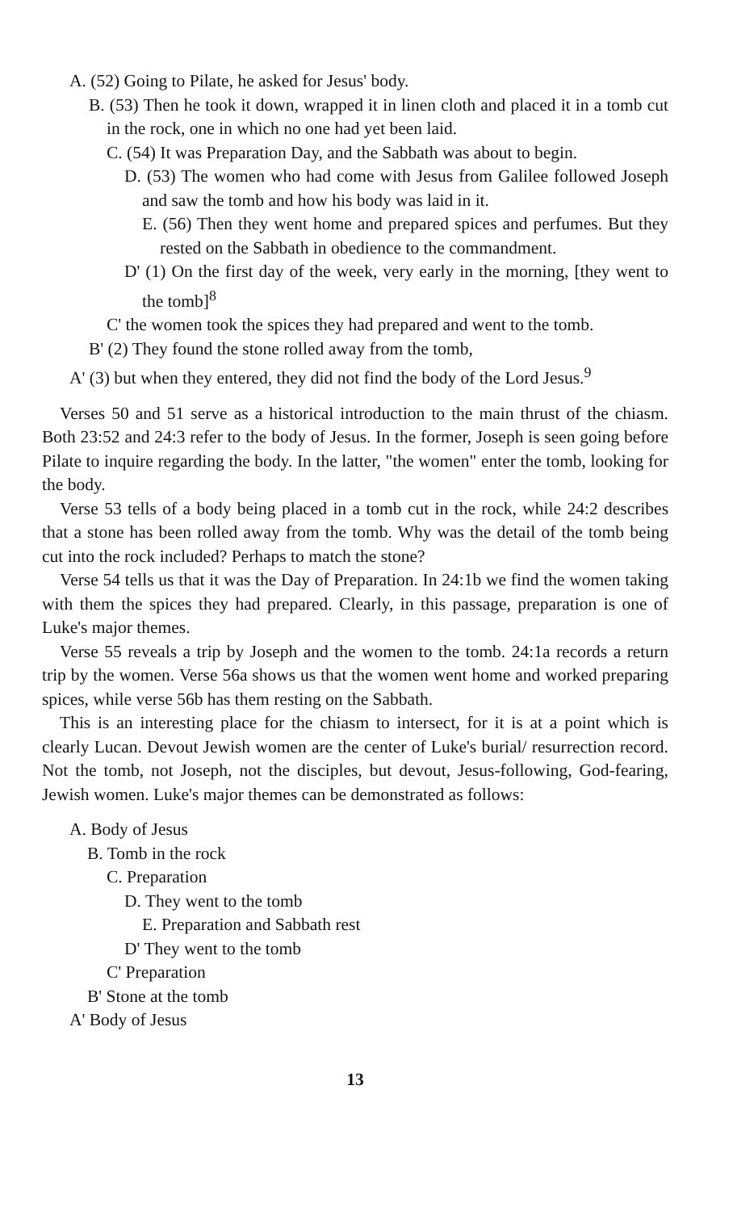A. (52) Going to Pilate, he asked for Jesus' body.
B. (53) Then he took it down, wrapped it in linen cloth and placed it in a tomb cut in the rock, one in which no one had yet been laid.
C. (54) It was Preparation Day, and the Sabbath was about to begin.
D. (53) The women who had come with Jesus from Galilee followed Joseph and saw the tomb and how his body was laid in it.
E. (56) Then they went home and prepared spices and perfumes. But they rested on the Sabbath in obedience to the commandment.
D' (1) On the first day of the week, very early in the morning, [they went to the tomb]<sup>8</sup>
C' the women took the spices they had prepared and went to the tomb.
B' (2) They found the stone rolled away from the tomb,
A' (3) but when they entered, they did not find the body of the Lord Jesus.<sup>9</sup>
Verses 50 and 51 serve as a historical introduction to the main thrust of the chiasm. Both 23:52 and 24:3 refer to the body of Jesus. In the former, Joseph is seen going before Pilate to inquire regarding the body. In the latter, "the women" enter the tomb, looking for the body.
Verse 53 tells of a body being placed in a tomb cut in the rock, while 24:2 describes that a stone has been rolled away from the tomb. Why was the detail of the tomb being cut into the rock included? Perhaps to match the stone?
Verse 54 tells us that it was the Day of Preparation. In 24:1b we find the women taking with them the spices they had prepared. Clearly, in this passage, preparation is one of Luke's major themes.
Verse 55 reveals a trip by Joseph and the women to the tomb. 24:1a records a return trip by the women. Verse 56a shows us that the women went home and worked preparing spices, while verse 56b has them resting on the Sabbath.
This is an interesting place for the chiasm to intersect, for it is at a point which is clearly Lucan. Devout Jewish women are the center of Luke's burial/ resurrection record. Not the tomb, not Joseph, not the disciples, but devout, Jesus-following, God-fearing, Jewish women. Luke's major themes can be demonstrated as follows:
A. Body of Jesus
B. Tomb in the rock
C. Preparation
D. They went to the tomb
E. Preparation and Sabbath rest
D' They went to the tomb
C' Preparation
B' Stone at the tomb
A' Body of Jesus
13